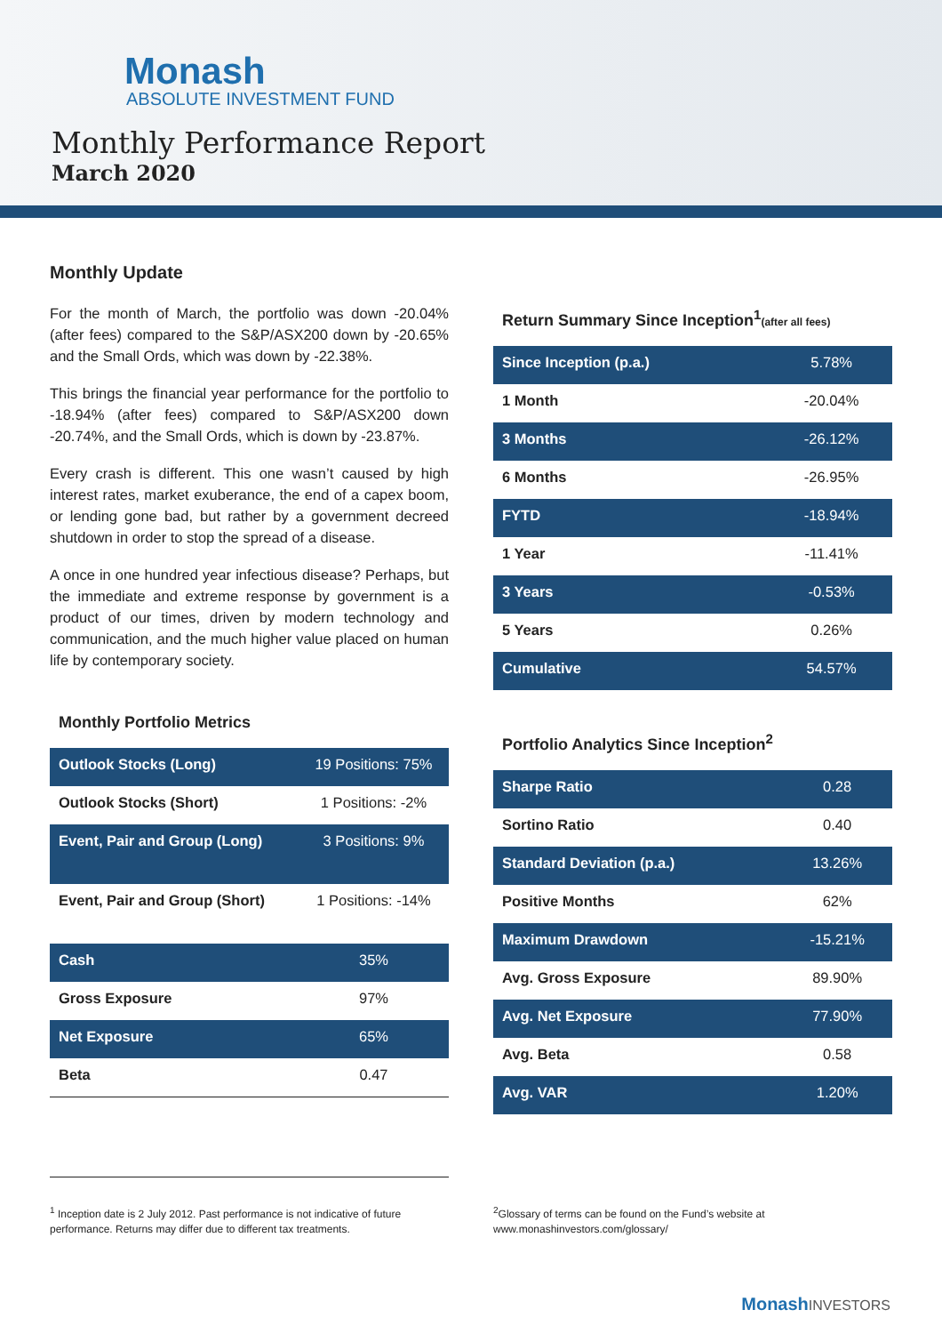Monash
ABSOLUTE INVESTMENT FUND
Monthly Performance Report
March 2020
Monthly Update
For the month of March, the portfolio was down -20.04% (after fees) compared to the S&P/ASX200 down by -20.65% and the Small Ords, which was down by -22.38%.
This brings the financial year performance for the portfolio to -18.94% (after fees) compared to S&P/ASX200 down -20.74%, and the Small Ords, which is down by -23.87%.
Every crash is different. This one wasn’t caused by high interest rates, market exuberance, the end of a capex boom, or lending gone bad, but rather by a government decreed shutdown in order to stop the spread of a disease.
A once in one hundred year infectious disease? Perhaps, but the immediate and extreme response by government is a product of our times, driven by modern technology and communication, and the much higher value placed on human life by contemporary society.
Monthly Portfolio Metrics
| Outlook Stocks (Long) | 19 Positions: 75% |
| Outlook Stocks (Short) | 1 Positions: -2% |
| Event, Pair and Group (Long) | 3 Positions: 9% |
| Event, Pair and Group (Short) | 1 Positions: -14% |
| Cash | 35% |
| Gross Exposure | 97% |
| Net Exposure | 65% |
| Beta | 0.47 |
Return Summary Since Inception<sup>1</sup>(after all fees)
| Since Inception (p.a.) | 5.78% |
| 1 Month | -20.04% |
| 3 Months | -26.12% |
| 6 Months | -26.95% |
| FYTD | -18.94% |
| 1 Year | -11.41% |
| 3 Years | -0.53% |
| 5 Years | 0.26% |
| Cumulative | 54.57% |
Portfolio Analytics Since Inception<sup>2</sup>
| Sharpe Ratio | 0.28 |
| Sortino Ratio | 0.40 |
| Standard Deviation (p.a.) | 13.26% |
| Positive Months | 62% |
| Maximum Drawdown | -15.21% |
| Avg. Gross Exposure | 89.90% |
| Avg. Net Exposure | 77.90% |
| Avg. Beta | 0.58 |
| Avg. VAR | 1.20% |
<sup>1</sup> Inception date is 2 July 2012. Past performance is not indicative of future performance. Returns may differ due to different tax treatments.
<sup>2</sup> Glossary of terms can be found on the Fund’s website at www.monashinvestors.com/glossary/
MonashINVESTORS